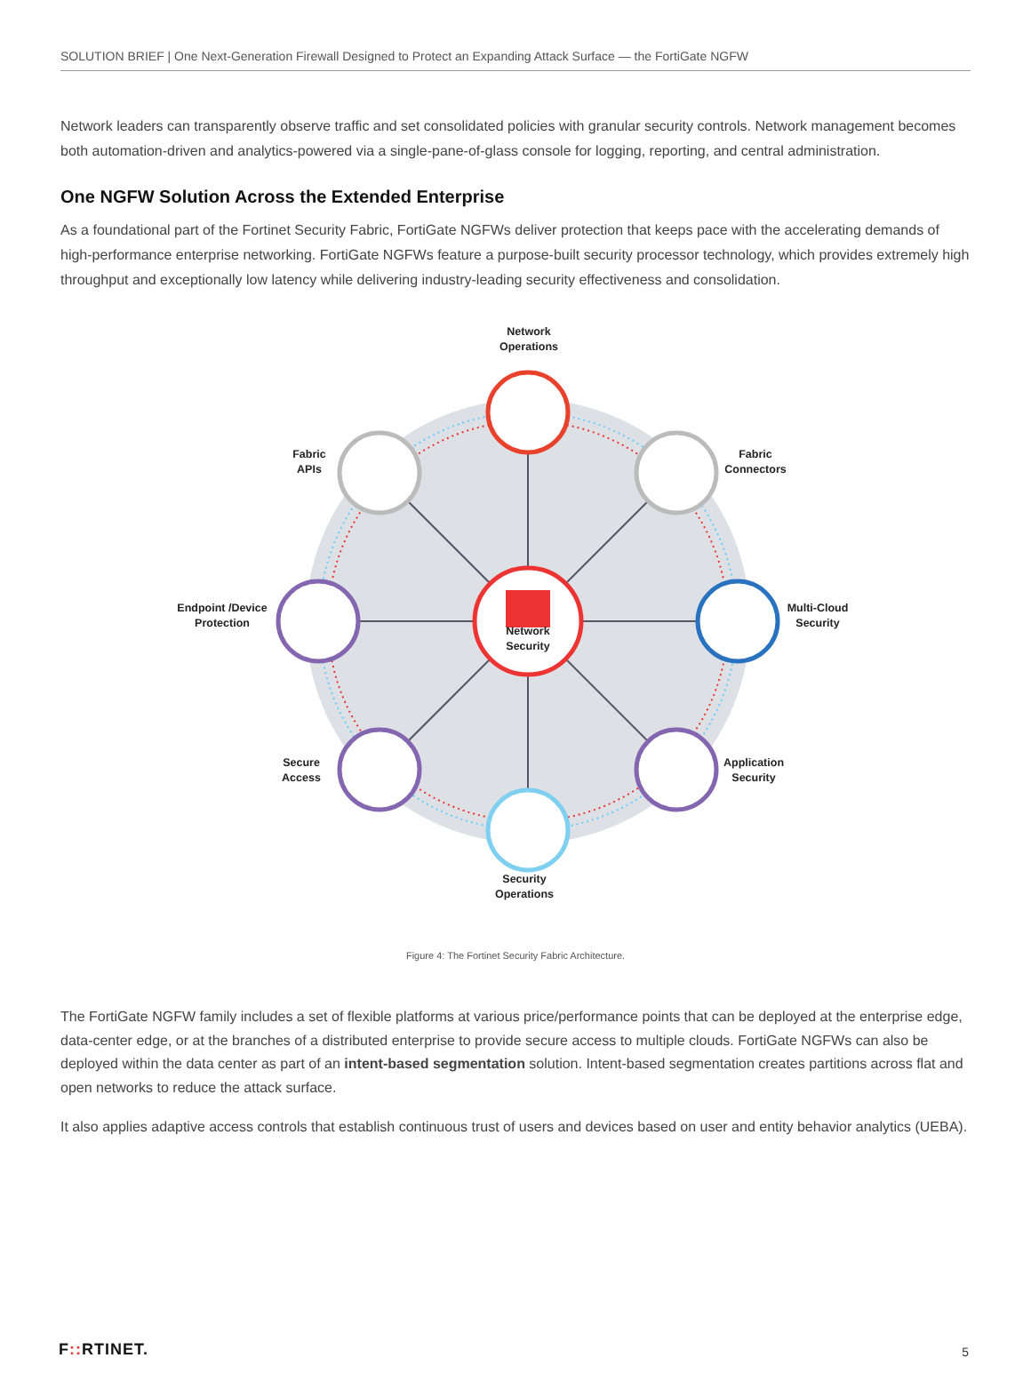SOLUTION BRIEF | One Next-Generation Firewall Designed to Protect an Expanding Attack Surface — the FortiGate NGFW
Network leaders can transparently observe traffic and set consolidated policies with granular security controls. Network management becomes both automation-driven and analytics-powered via a single-pane-of-glass console for logging, reporting, and central administration.
One NGFW Solution Across the Extended Enterprise
As a foundational part of the Fortinet Security Fabric, FortiGate NGFWs deliver protection that keeps pace with the accelerating demands of high-performance enterprise networking. FortiGate NGFWs feature a purpose-built security processor technology, which provides extremely high throughput and exceptionally low latency while delivering industry-leading security effectiveness and consolidation.
Network
Operations
Fabric
Connectors
Fabric
APIs
Multi-Cloud
Security
Endpoint /Device
Protection
Network
Security
Application
Security
Secure
Access
Security
Operations
Figure 4: The Fortinet Security Fabric Architecture.
The FortiGate NGFW family includes a set of flexible platforms at various price/performance points that can be deployed at the enterprise edge, data-center edge, or at the branches of a distributed enterprise to provide secure access to multiple clouds. FortiGate NGFWs can also be deployed within the data center as part of an intent-based segmentation solution. Intent-based segmentation creates partitions across flat and open networks to reduce the attack surface.
It also applies adaptive access controls that establish continuous trust of users and devices based on user and entity behavior analytics (UEBA).
F:: RTINET. 5